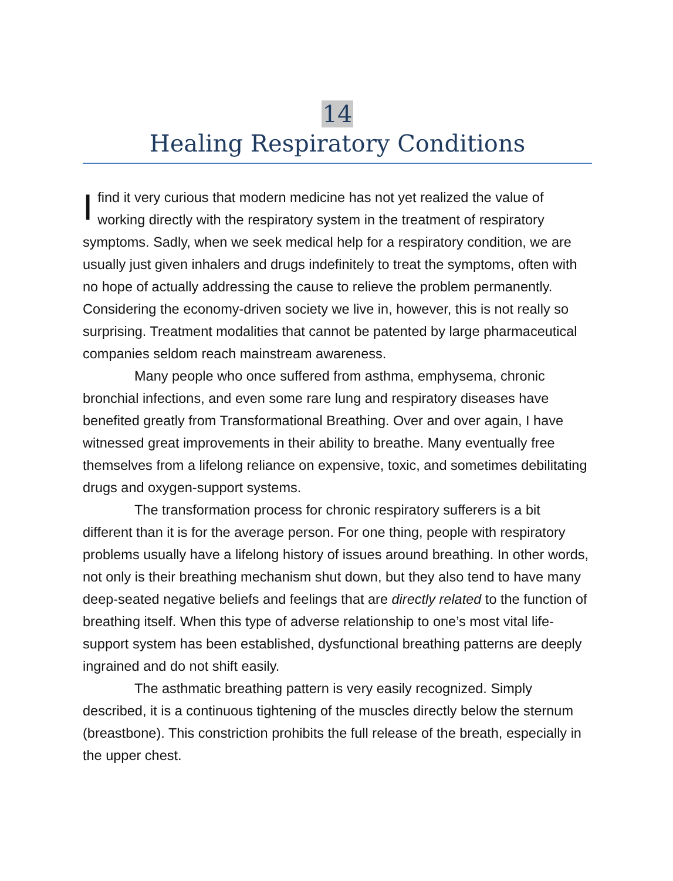14
Healing Respiratory Conditions
I find it very curious that modern medicine has not yet realized the value of working directly with the respiratory system in the treatment of respiratory symptoms. Sadly, when we seek medical help for a respiratory condition, we are usually just given inhalers and drugs indefinitely to treat the symptoms, often with no hope of actually addressing the cause to relieve the problem permanently. Considering the economy-driven society we live in, however, this is not really so surprising. Treatment modalities that cannot be patented by large pharmaceutical companies seldom reach mainstream awareness.
Many people who once suffered from asthma, emphysema, chronic bronchial infections, and even some rare lung and respiratory diseases have benefited greatly from Transformational Breathing. Over and over again, I have witnessed great improvements in their ability to breathe. Many eventually free themselves from a lifelong reliance on expensive, toxic, and sometimes debilitating drugs and oxygen-support systems.
The transformation process for chronic respiratory sufferers is a bit different than it is for the average person. For one thing, people with respiratory problems usually have a lifelong history of issues around breathing. In other words, not only is their breathing mechanism shut down, but they also tend to have many deep-seated negative beliefs and feelings that are directly related to the function of breathing itself. When this type of adverse relationship to one’s most vital life-support system has been established, dysfunctional breathing patterns are deeply ingrained and do not shift easily.
The asthmatic breathing pattern is very easily recognized. Simply described, it is a continuous tightening of the muscles directly below the sternum (breastbone). This constriction prohibits the full release of the breath, especially in the upper chest.